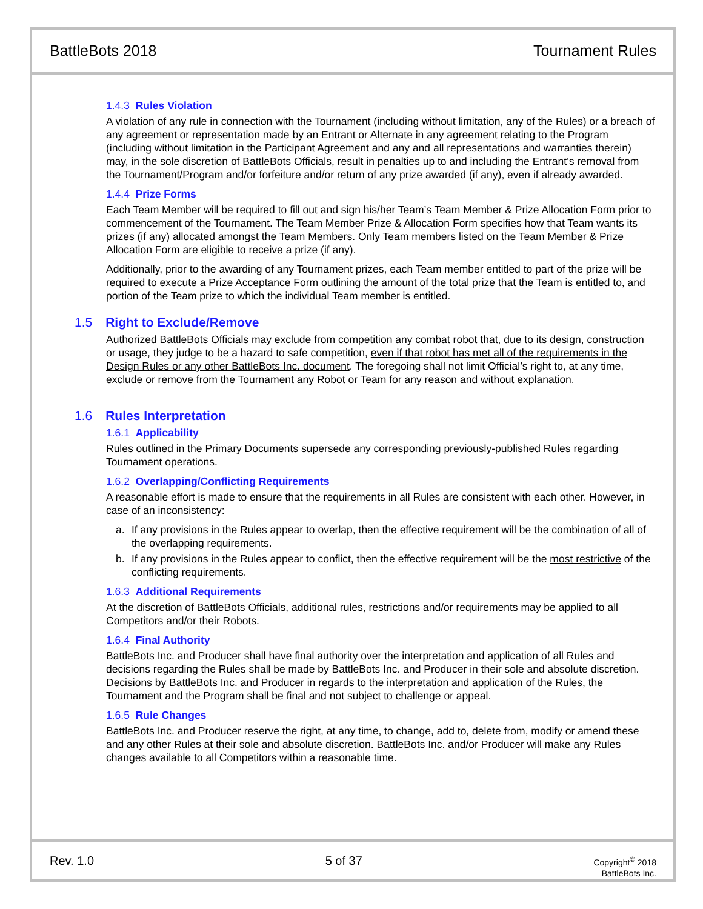BattleBots 2018 Tournament Rules
1.4.3 Rules Violation
A violation of any rule in connection with the Tournament (including without limitation, any of the Rules) or a breach of any agreement or representation made by an Entrant or Alternate in any agreement relating to the Program (including without limitation in the Participant Agreement and any and all representations and warranties therein) may, in the sole discretion of BattleBots Officials, result in penalties up to and including the Entrant’s removal from the Tournament/Program and/or forfeiture and/or return of any prize awarded (if any), even if already awarded.
1.4.4 Prize Forms
Each Team Member will be required to fill out and sign his/her Team’s Team Member & Prize Allocation Form prior to commencement of the Tournament. The Team Member Prize & Allocation Form specifies how that Team wants its prizes (if any) allocated amongst the Team Members. Only Team members listed on the Team Member & Prize Allocation Form are eligible to receive a prize (if any).
Additionally, prior to the awarding of any Tournament prizes, each Team member entitled to part of the prize will be required to execute a Prize Acceptance Form outlining the amount of the total prize that the Team is entitled to, and portion of the Team prize to which the individual Team member is entitled.
1.5 Right to Exclude/Remove
Authorized BattleBots Officials may exclude from competition any combat robot that, due to its design, construction or usage, they judge to be a hazard to safe competition, even if that robot has met all of the requirements in the Design Rules or any other BattleBots Inc. document. The foregoing shall not limit Official’s right to, at any time, exclude or remove from the Tournament any Robot or Team for any reason and without explanation.
1.6 Rules Interpretation
1.6.1 Applicability
Rules outlined in the Primary Documents supersede any corresponding previously-published Rules regarding Tournament operations.
1.6.2 Overlapping/Conflicting Requirements
A reasonable effort is made to ensure that the requirements in all Rules are consistent with each other. However, in case of an inconsistency:
a. If any provisions in the Rules appear to overlap, then the effective requirement will be the combination of all of the overlapping requirements.
b. If any provisions in the Rules appear to conflict, then the effective requirement will be the most restrictive of the conflicting requirements.
1.6.3 Additional Requirements
At the discretion of BattleBots Officials, additional rules, restrictions and/or requirements may be applied to all Competitors and/or their Robots.
1.6.4 Final Authority
BattleBots Inc. and Producer shall have final authority over the interpretation and application of all Rules and decisions regarding the Rules shall be made by BattleBots Inc. and Producer in their sole and absolute discretion. Decisions by BattleBots Inc. and Producer in regards to the interpretation and application of the Rules, the Tournament and the Program shall be final and not subject to challenge or appeal.
1.6.5 Rule Changes
BattleBots Inc. and Producer reserve the right, at any time, to change, add to, delete from, modify or amend these and any other Rules at their sole and absolute discretion. BattleBots Inc. and/or Producer will make any Rules changes available to all Competitors within a reasonable time.
Rev. 1.0 5 of 37
Copyright<sup>©</sup> 2018
BattleBots Inc.